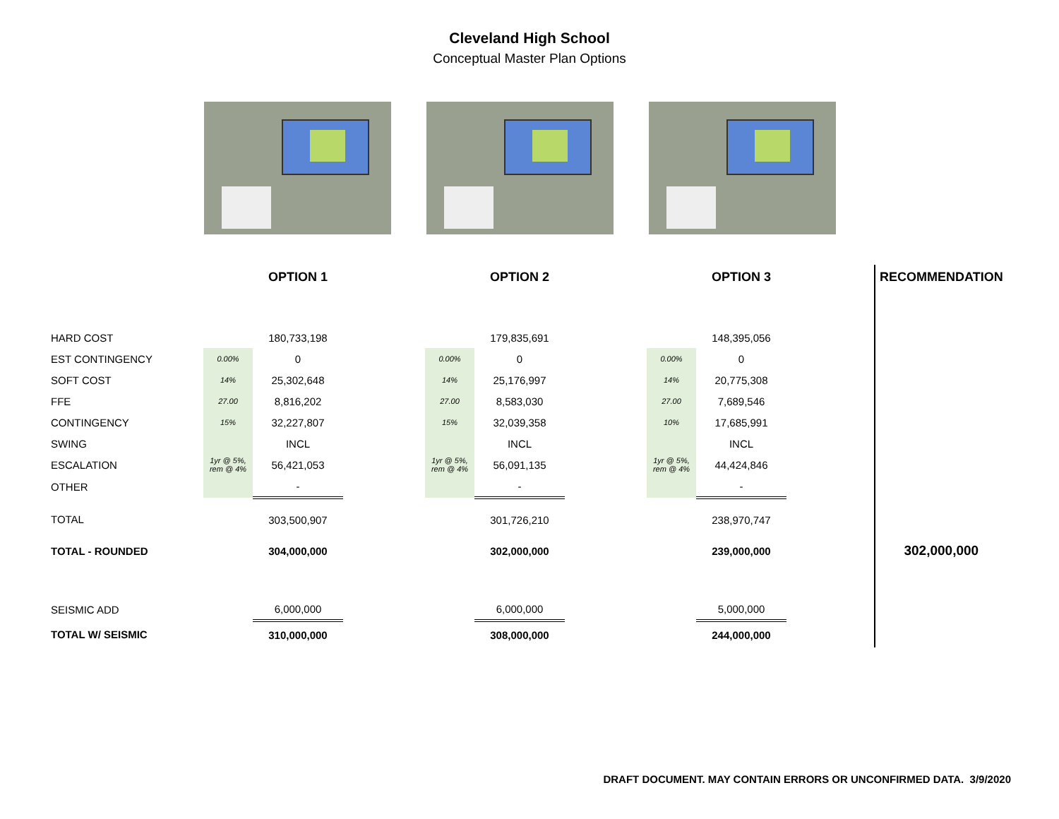Cleveland High School
Conceptual Master Plan Options
| | | OPTION 1 | | | OPTION 2 | | | OPTION 3 | | RECOMMENDATION |
| HARD COST | | 180,733,198 | | | 179,835,691 | | | 148,395,056 | | |
| EST CONTINGENCY | 0.00% | 0 | | 0.00% | 0 | | 0.00% | 0 | | |
| SOFT COST | 14% | 25,302,648 | | 14% | 25,176,997 | | 14% | 20,775,308 | | |
| FFE | 27.00 | 8,816,202 | | 27.00 | 8,583,030 | | 27.00 | 7,689,546 | | |
| CONTINGENCY | 15% | 32,227,807 | | 15% | 32,039,358 | | 10% | 17,685,991 | | |
| SWING | | INCL | | | INCL | | | INCL | | |
| ESCALATION | 1yr @ 5%, rem @ 4% | 56,421,053 | | 1yr @ 5%, rem @ 4% | 56,091,135 | | 1yr @ 5%, rem @ 4% | 44,424,846 | | |
| OTHER | | - | | | - | | | - | | |
| TOTAL | | 303,500,907 | | | 301,726,210 | | | 238,970,747 | | |
| TOTAL - ROUNDED | | 304,000,000 | | | 302,000,000 | | | 239,000,000 | | 302,000,000 |
| SEISMIC ADD | | 6,000,000 | | | 6,000,000 | | | 5,000,000 | | |
| TOTAL W/ SEISMIC | | 310,000,000 | | | 308,000,000 | | | 244,000,000 | | |
DRAFT DOCUMENT. MAY CONTAIN ERRORS OR UNCONFIRMED DATA. 3/9/2020